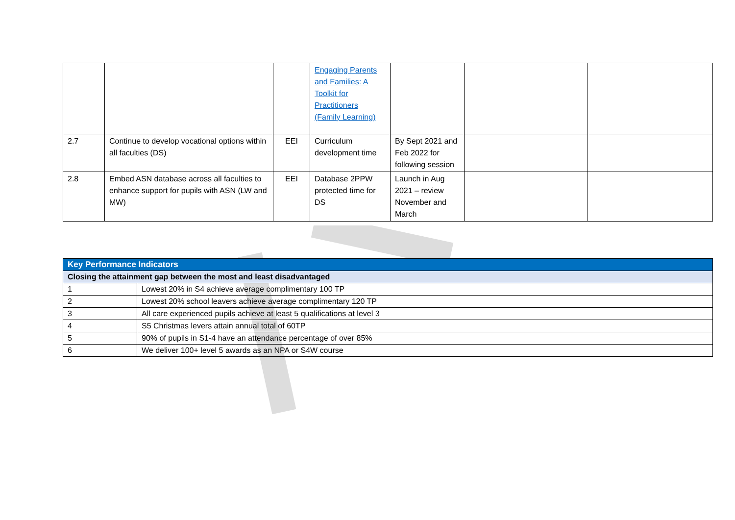| | | | Engaging Parents and Families: A Toolkit for Practitioners (Family Learning) | | | |
| 2.7 | Continue to develop vocational options within all faculties (DS) | EEI | Curriculum development time | By Sept 2021 and Feb 2022 for following session | | |
| 2.8 | Embed ASN database across all faculties to enhance support for pupils with ASN (LW and MW) | EEI | Database 2PPW protected time for DS | Launch in Aug 2021 – review November and March | | |
| Key Performance Indicators | |
| Closing the attainment gap between the most and least disadvantaged | |
| 1 | Lowest 20% in S4 achieve average complimentary 100 TP |
| 2 | Lowest 20% school leavers achieve average complimentary 120 TP |
| 3 | All care experienced pupils achieve at least 5 qualifications at level 3 |
| 4 | S5 Christmas levers attain annual total of 60TP |
| 5 | 90% of pupils in S1-4 have an attendance percentage of over 85% |
| 6 | We deliver 100+ level 5 awards as an NPA or S4W course |